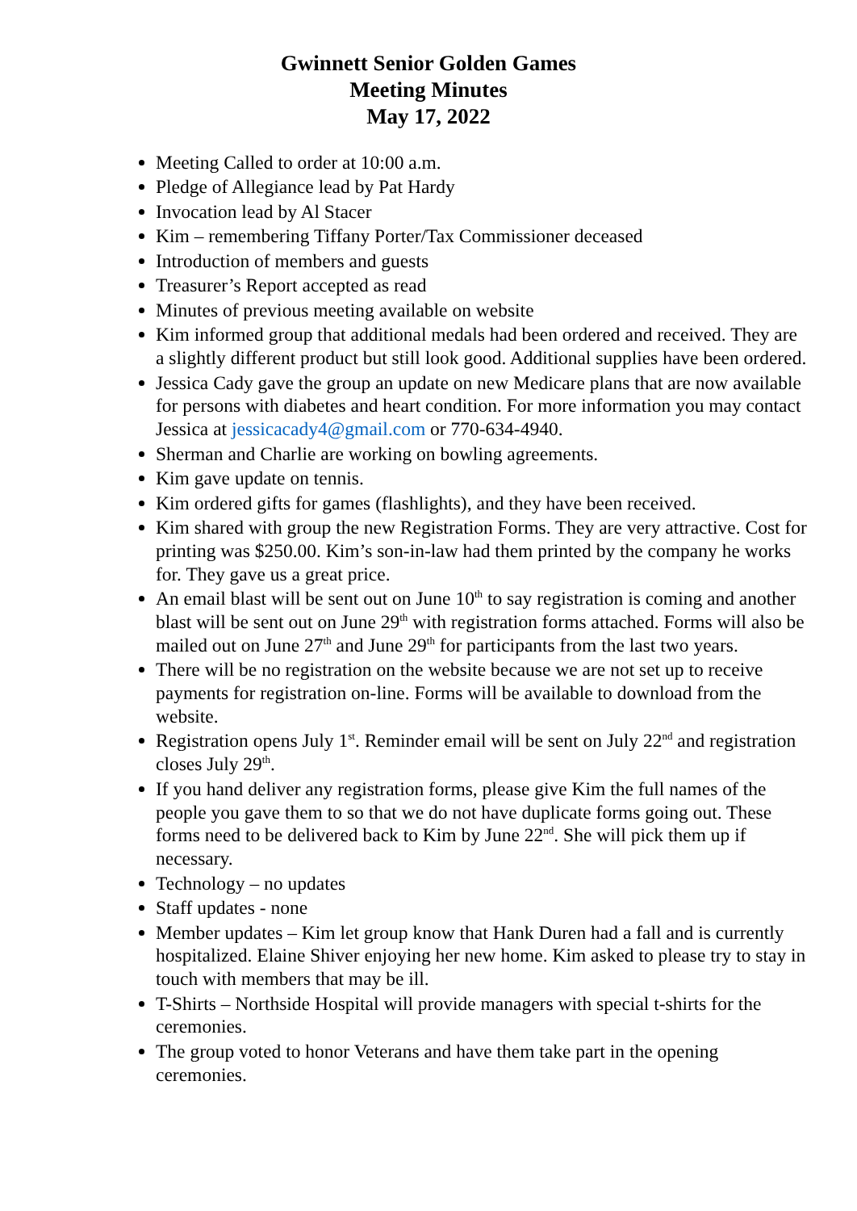Gwinnett Senior Golden Games
Meeting Minutes
May 17, 2022
Meeting Called to order at 10:00 a.m.
Pledge of Allegiance lead by Pat Hardy
Invocation lead by Al Stacer
Kim – remembering Tiffany Porter/Tax Commissioner deceased
Introduction of members and guests
Treasurer’s Report accepted as read
Minutes of previous meeting available on website
Kim informed group that additional medals had been ordered and received. They are a slightly different product but still look good. Additional supplies have been ordered.
Jessica Cady gave the group an update on new Medicare plans that are now available for persons with diabetes and heart condition. For more information you may contact Jessica at jessicacady4@gmail.com or 770-634-4940.
Sherman and Charlie are working on bowling agreements.
Kim gave update on tennis.
Kim ordered gifts for games (flashlights), and they have been received.
Kim shared with group the new Registration Forms. They are very attractive. Cost for printing was $250.00. Kim’s son-in-law had them printed by the company he works for. They gave us a great price.
An email blast will be sent out on June 10<sup>th</sup> to say registration is coming and another blast will be sent out on June 29<sup>th</sup> with registration forms attached. Forms will also be mailed out on June 27<sup>th</sup> and June 29<sup>th</sup> for participants from the last two years.
There will be no registration on the website because we are not set up to receive payments for registration on-line. Forms will be available to download from the website.
Registration opens July 1<sup>st</sup>. Reminder email will be sent on July 22<sup>nd</sup> and registration closes July 29<sup>th</sup>.
If you hand deliver any registration forms, please give Kim the full names of the people you gave them to so that we do not have duplicate forms going out. These forms need to be delivered back to Kim by June 22<sup>nd</sup>. She will pick them up if necessary.
Technology – no updates
Staff updates - none
Member updates – Kim let group know that Hank Duren had a fall and is currently hospitalized. Elaine Shiver enjoying her new home. Kim asked to please try to stay in touch with members that may be ill.
T-Shirts – Northside Hospital will provide managers with special t-shirts for the ceremonies.
The group voted to honor Veterans and have them take part in the opening ceremonies.